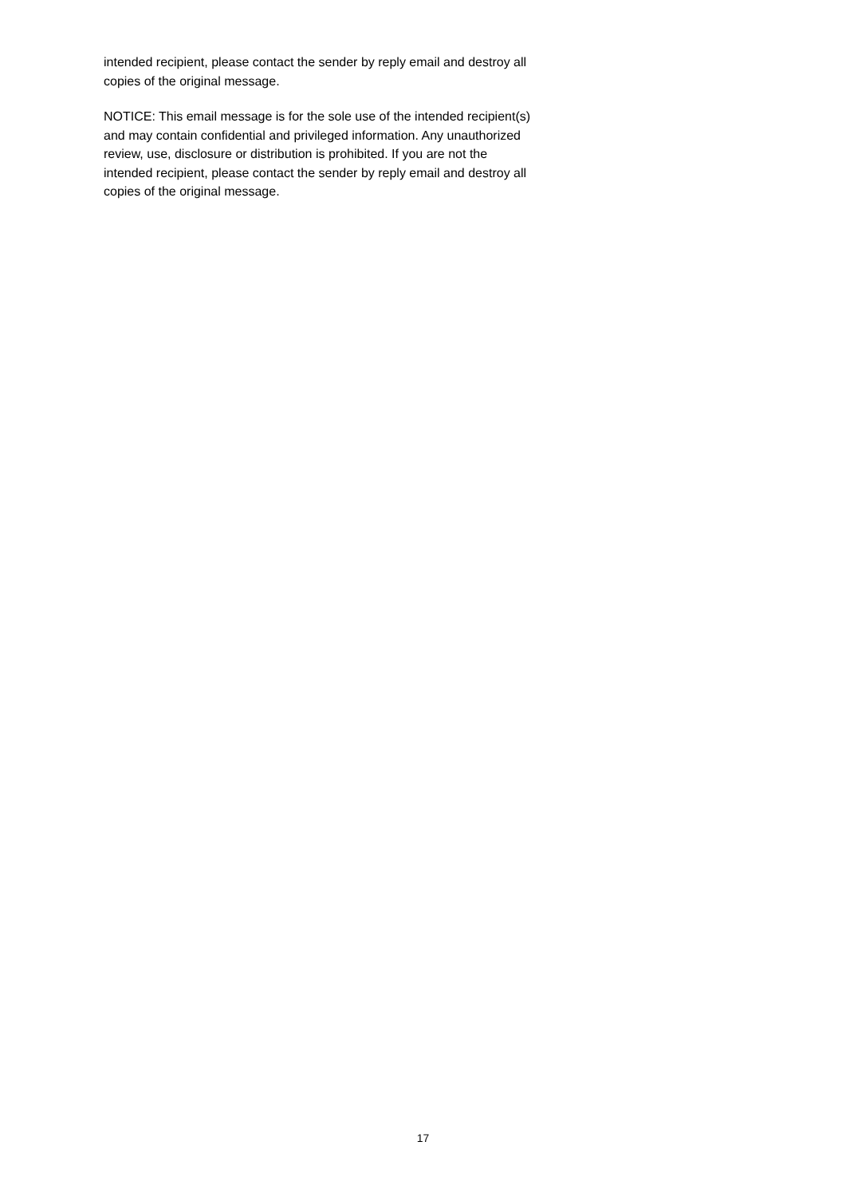intended recipient, please contact the sender by reply email and destroy all
copies of the original message.
NOTICE: This email message is for the sole use of the intended recipient(s)
and may contain confidential and privileged information. Any unauthorized
review, use, disclosure or distribution is prohibited. If you are not the
intended recipient, please contact the sender by reply email and destroy all
copies of the original message.
17